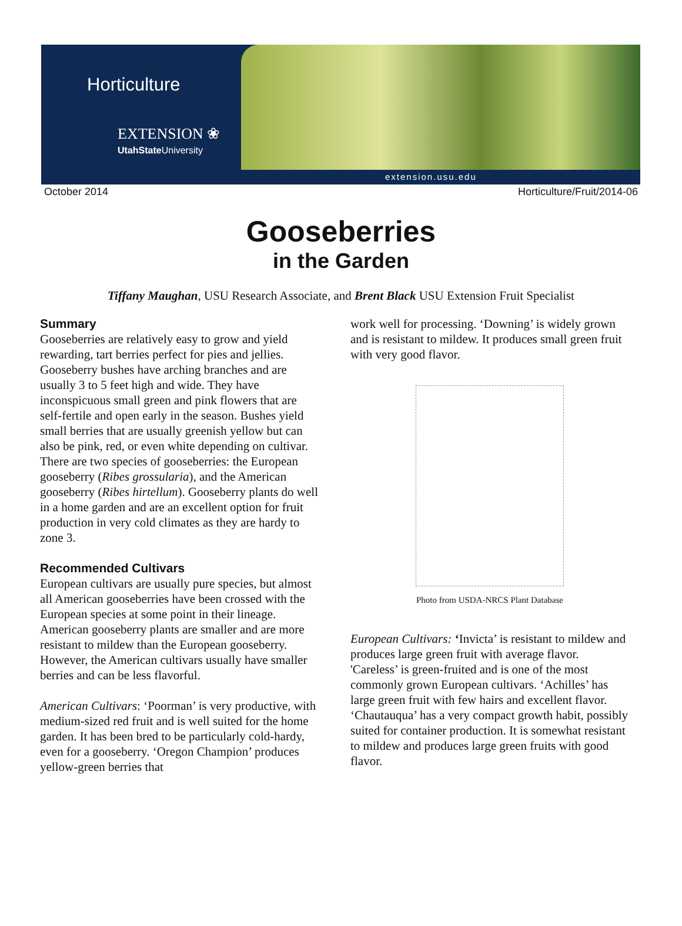Horticulture
EXTENSION ❀
UtahState University
extension.usu.edu
October 2014 Horticulture/Fruit/2014-06
Gooseberries
in the Garden
Tiffany Maughan, USU Research Associate, and Brent Black USU Extension Fruit Specialist
Summary
Gooseberries are relatively easy to grow and yield rewarding, tart berries perfect for pies and jellies. Gooseberry bushes have arching branches and are usually 3 to 5 feet high and wide. They have inconspicuous small green and pink flowers that are self-fertile and open early in the season. Bushes yield small berries that are usually greenish yellow but can also be pink, red, or even white depending on cultivar. There are two species of gooseberries: the European gooseberry (Ribes grossularia), and the American gooseberry (Ribes hirtellum). Gooseberry plants do well in a home garden and are an excellent option for fruit production in very cold climates as they are hardy to zone 3.
Recommended Cultivars
European cultivars are usually pure species, but almost all American gooseberries have been crossed with the European species at some point in their lineage. American gooseberry plants are smaller and are more resistant to mildew than the European gooseberry. However, the American cultivars usually have smaller berries and can be less flavorful.
American Cultivars: ‘Poorman’ is very productive, with medium-sized red fruit and is well suited for the home garden. It has been bred to be particularly cold-hardy, even for a gooseberry. ‘Oregon Champion’ produces yellow-green berries that
work well for processing. ‘Downing’ is widely grown and is resistant to mildew. It produces small green fruit with very good flavor.
Photo from USDA-NRCS Plant Database
European Cultivars: ‘Invicta’ is resistant to mildew and produces large green fruit with average flavor. 'Careless’ is green-fruited and is one of the most commonly grown European cultivars. ‘Achilles’ has large green fruit with few hairs and excellent flavor. ‘Chautauqua’ has a very compact growth habit, possibly suited for container production. It is somewhat resistant to mildew and produces large green fruits with good flavor.